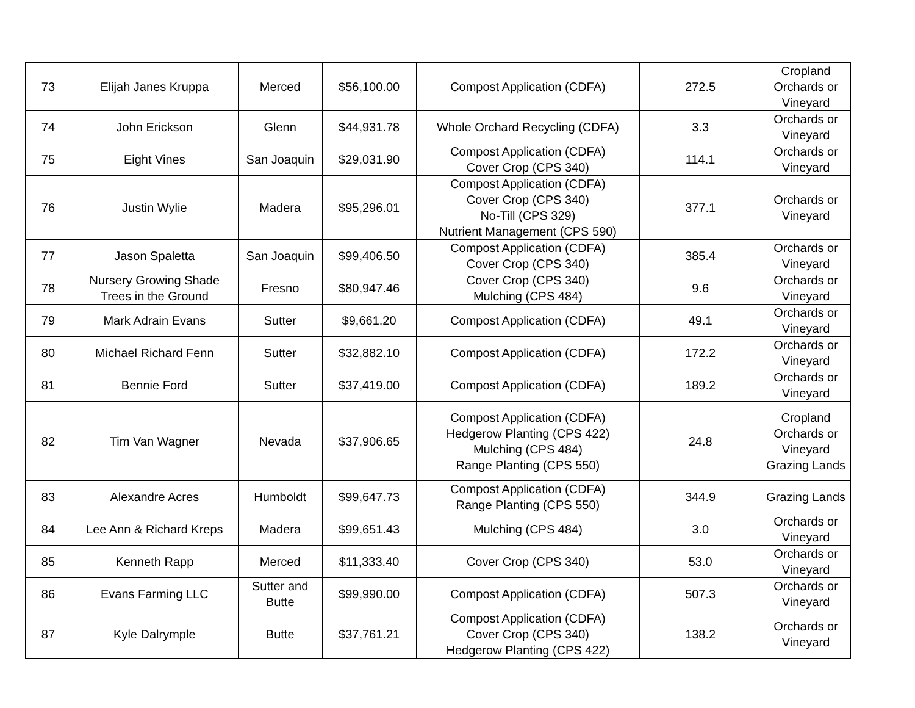| 73 | Elijah Janes Kruppa | Merced | $56,100.00 | Compost Application (CDFA) | 272.5 | Cropland Orchards or Vineyard |
| 74 | John Erickson | Glenn | $44,931.78 | Whole Orchard Recycling (CDFA) | 3.3 | Orchards or Vineyard |
| 75 | Eight Vines | San Joaquin | $29,031.90 | Compost Application (CDFA) Cover Crop (CPS 340) | 114.1 | Orchards or Vineyard |
| 76 | Justin Wylie | Madera | $95,296.01 | Compost Application (CDFA) Cover Crop (CPS 340) No-Till (CPS 329) Nutrient Management (CPS 590) | 377.1 | Orchards or Vineyard |
| 77 | Jason Spaletta | San Joaquin | $99,406.50 | Compost Application (CDFA) Cover Crop (CPS 340) | 385.4 | Orchards or Vineyard |
| 78 | Nursery Growing Shade Trees in the Ground | Fresno | $80,947.46 | Cover Crop (CPS 340) Mulching (CPS 484) | 9.6 | Orchards or Vineyard |
| 79 | Mark Adrain Evans | Sutter | $9,661.20 | Compost Application (CDFA) | 49.1 | Orchards or Vineyard |
| 80 | Michael Richard Fenn | Sutter | $32,882.10 | Compost Application (CDFA) | 172.2 | Orchards or Vineyard |
| 81 | Bennie Ford | Sutter | $37,419.00 | Compost Application (CDFA) | 189.2 | Orchards or Vineyard |
| 82 | Tim Van Wagner | Nevada | $37,906.65 | Compost Application (CDFA) Hedgerow Planting (CPS 422) Mulching (CPS 484) Range Planting (CPS 550) | 24.8 | Cropland Orchards or Vineyard Grazing Lands |
| 83 | Alexandre Acres | Humboldt | $99,647.73 | Compost Application (CDFA) Range Planting (CPS 550) | 344.9 | Grazing Lands |
| 84 | Lee Ann & Richard Kreps | Madera | $99,651.43 | Mulching (CPS 484) | 3.0 | Orchards or Vineyard |
| 85 | Kenneth Rapp | Merced | $11,333.40 | Cover Crop (CPS 340) | 53.0 | Orchards or Vineyard |
| 86 | Evans Farming LLC | Sutter and Butte | $99,990.00 | Compost Application (CDFA) | 507.3 | Orchards or Vineyard |
| 87 | Kyle Dalrymple | Butte | $37,761.21 | Compost Application (CDFA) Cover Crop (CPS 340) Hedgerow Planting (CPS 422) | 138.2 | Orchards or Vineyard |